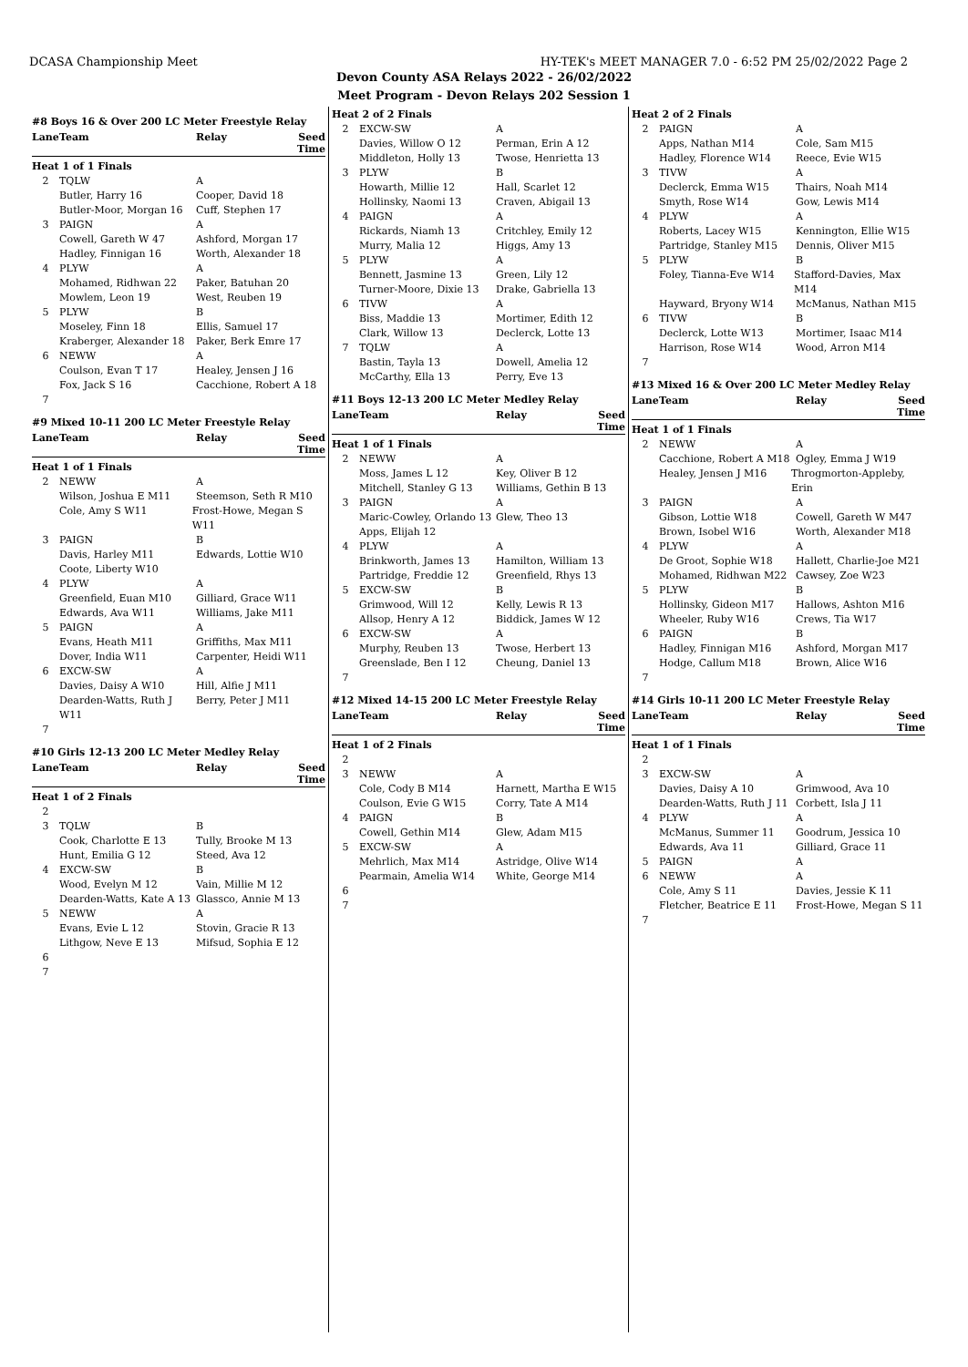DCASA Championship Meet HY-TEK's MEET MANAGER 7.0 - 6:52 PM 25/02/2022 Page 2
Devon County ASA Relays 2022 - 26/02/2022
Meet Program - Devon Relays 202 Session 1
#8 Boys 16 & Over 200 LC Meter Freestyle Relay
Lane Team Relay Seed Time
Heat 1 of 1 Finals
2 TQLW A
Butler, Harry 16 Cooper, David 18
Butler-Moor, Morgan 16 Cuff, Stephen 17
3 PAIGN A
Cowell, Gareth W 47 Ashford, Morgan 17
Hadley, Finnigan 16 Worth, Alexander 18
4 PLYW A
Mohamed, Ridhwan 22 Paker, Batuhan 20
Mowlem, Leon 19 West, Reuben 19
5 PLYW B
Moseley, Finn 18 Ellis, Samuel 17
Kraberger, Alexander 18 Paker, Berk Emre 17
6 NEWW A
Coulson, Evan T 17 Healey, Jensen J 16
Fox, Jack S 16 Cacchione, Robert A 18
7
#9 Mixed 10-11 200 LC Meter Freestyle Relay
Lane Team Relay Seed Time
Heat 1 of 1 Finals
2 NEWW A
Wilson, Joshua E M11 Steemson, Seth R M10
Cole, Amy S W11 Frost-Howe, Megan S W11
3 PAIGN B
Davis, Harley M11 Edwards, Lottie W10
Coote, Liberty W10
4 PLYW A
Greenfield, Euan M10 Gilliard, Grace W11
Edwards, Ava W11 Williams, Jake M11
5 PAIGN A
Evans, Heath M11 Griffiths, Max M11
Dover, India W11 Carpenter, Heidi W11
6 EXCW-SW A
Davies, Daisy A W10 Hill, Alfie J M11
Dearden-Watts, Ruth J W11 Berry, Peter J M11
7
#10 Girls 12-13 200 LC Meter Medley Relay
Lane Team Relay Seed Time
Heat 1 of 2 Finals
2
3 TQLW B
Cook, Charlotte E 13 Tully, Brooke M 13
Hunt, Emilia G 12 Steed, Ava 12
4 EXCW-SW B
Wood, Evelyn M 12 Vain, Millie M 12
Dearden-Watts, Kate A 13 Glassco, Annie M 13
5 NEWW A
Evans, Evie L 12 Stovin, Gracie R 13
Lithgow, Neve E 13 Mifsud, Sophia E 12
6
7
Heat 2 of 2 Finals
2 EXCW-SW A
Davies, Willow O 12 Perman, Erin A 12
Middleton, Holly 13 Twose, Henrietta 13
3 PLYW B
Howarth, Millie 12 Hall, Scarlet 12
Hollinsky, Naomi 13 Craven, Abigail 13
4 PAIGN A
Rickards, Niamh 13 Critchley, Emily 12
Murry, Malia 12 Higgs, Amy 13
5 PLYW A
Bennett, Jasmine 13 Green, Lily 12
Turner-Moore, Dixie 13 Drake, Gabriella 13
6 TIVW A
Biss, Maddie 13 Mortimer, Edith 12
Clark, Willow 13 Declerck, Lotte 13
7 TQLW A
Bastin, Tayla 13 Dowell, Amelia 12
McCarthy, Ella 13 Perry, Eve 13
#11 Boys 12-13 200 LC Meter Medley Relay
Lane Team Relay Seed Time
Heat 1 of 1 Finals
2 NEWW A
Moss, James L 12 Key, Oliver B 12
Mitchell, Stanley G 13 Williams, Gethin B 13
3 PAIGN A
Maric-Cowley, Orlando 13 Glew, Theo 13
Apps, Elijah 12
4 PLYW A
Brinkworth, James 13 Hamilton, William 13
Partridge, Freddie 12 Greenfield, Rhys 13
5 EXCW-SW B
Grimwood, Will 12 Kelly, Lewis R 13
Allsop, Henry A 12 Biddick, James W 12
6 EXCW-SW A
Murphy, Reuben 13 Twose, Herbert 13
Greenslade, Ben I 12 Cheung, Daniel 13
7
#12 Mixed 14-15 200 LC Meter Freestyle Relay
Lane Team Relay Seed Time
Heat 1 of 2 Finals
2
3 NEWW A
Cole, Cody B M14 Harnett, Martha E W15
Coulson, Evie G W15 Corry, Tate A M14
4 PAIGN B
Cowell, Gethin M14 Glew, Adam M15
5 EXCW-SW A
Mehrlich, Max M14 Astridge, Olive W14
Pearmain, Amelia W14 White, George M14
6
7
Heat 2 of 2 Finals
2 PAIGN A
Apps, Nathan M14 Cole, Sam M15
Hadley, Florence W14 Reece, Evie W15
3 TIVW A
Declerck, Emma W15 Thairs, Noah M14
Smyth, Rose W14 Gow, Lewis M14
4 PLYW A
Roberts, Lacey W15 Kennington, Ellie W15
Partridge, Stanley M15 Dennis, Oliver M15
5 PLYW B
Foley, Tianna-Eve W14 Stafford-Davies, Max M14
Hayward, Bryony W14 McManus, Nathan M15
6 TIVW B
Declerck, Lotte W13 Mortimer, Isaac M14
Harrison, Rose W14 Wood, Arron M14
7
#13 Mixed 16 & Over 200 LC Meter Medley Relay
Lane Team Relay Seed Time
Heat 1 of 1 Finals
2 NEWW A
Cacchione, Robert A M18 Ogley, Emma J W19
Healey, Jensen J M16 Throgmorton-Appleby, Erin
3 PAIGN A
Gibson, Lottie W18 Cowell, Gareth W M47
Brown, Isobel W16 Worth, Alexander M18
4 PLYW A
De Groot, Sophie W18 Hallett, Charlie-Joe M21
Mohamed, Ridhwan M22 Cawsey, Zoe W23
5 PLYW B
Hollinsky, Gideon M17 Hallows, Ashton M16
Wheeler, Ruby W16 Crews, Tia W17
6 PAIGN B
Hadley, Finnigan M16 Ashford, Morgan M17
Hodge, Callum M18 Brown, Alice W16
7
#14 Girls 10-11 200 LC Meter Freestyle Relay
Lane Team Relay Seed Time
Heat 1 of 1 Finals
2
3 EXCW-SW A
Davies, Daisy A 10 Grimwood, Ava 10
Dearden-Watts, Ruth J 11 Corbett, Isla J 11
4 PLYW A
McManus, Summer 11 Goodrum, Jessica 10
Edwards, Ava 11 Gilliard, Grace 11
5 PAIGN A
6 NEWW A
Cole, Amy S 11 Davies, Jessie K 11
Fletcher, Beatrice E 11 Frost-Howe, Megan S 11
7